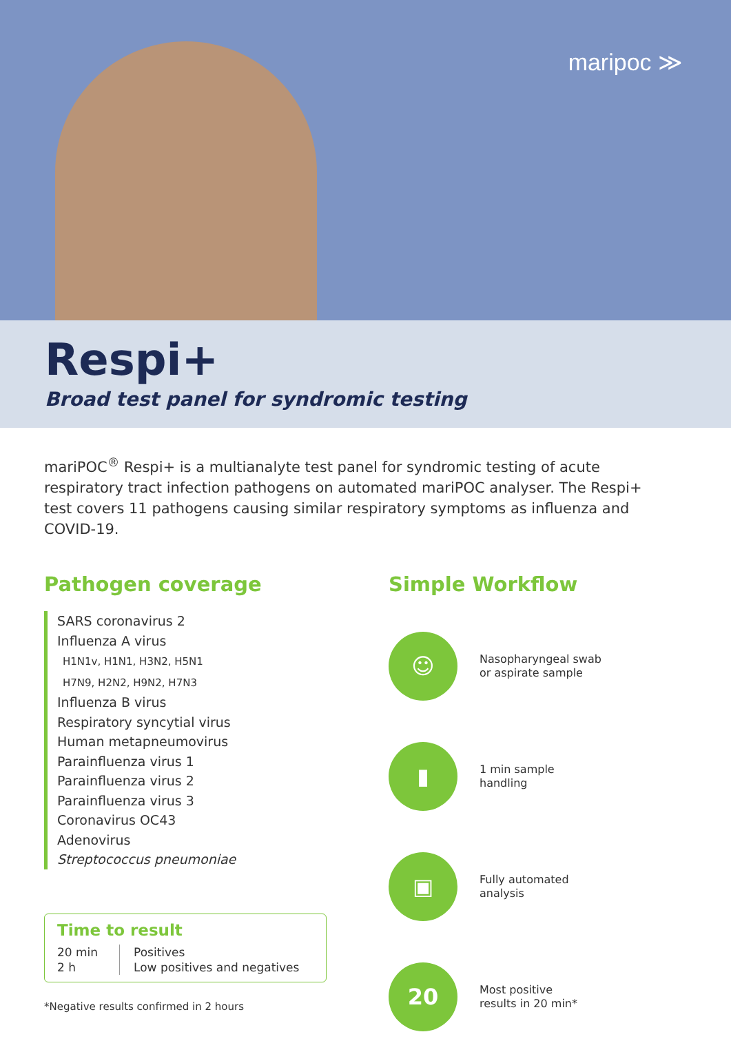maripoc ≫
Respi+
Broad test panel for syndromic testing
mariPOC<sup>®</sup> Respi+ is a multianalyte test panel for syndromic testing of acute respiratory tract infection pathogens on automated mariPOC analyser. The Respi+ test covers 11 pathogens causing similar respiratory symptoms as influenza and COVID-19.
Pathogen coverage
SARS coronavirus 2
Influenza A virus
H1N1v, H1N1, H3N2, H5N1
H7N9, H2N2, H9N2, H7N3
Influenza B virus
Respiratory syncytial virus
Human metapneumovirus
Parainfluenza virus 1
Parainfluenza virus 2
Parainfluenza virus 3
Coronavirus OC43
Adenovirus
Streptococcus pneumoniae
Time to result
20 min
2 h
Positives
Low positives and negatives
*Negative results confirmed in 2 hours
Simple Workflow
☺
Nasopharyngeal swab
or aspirate sample
▮
1 min sample
handling
▣
Fully automated
analysis
20
Most positive
results in 20 min*